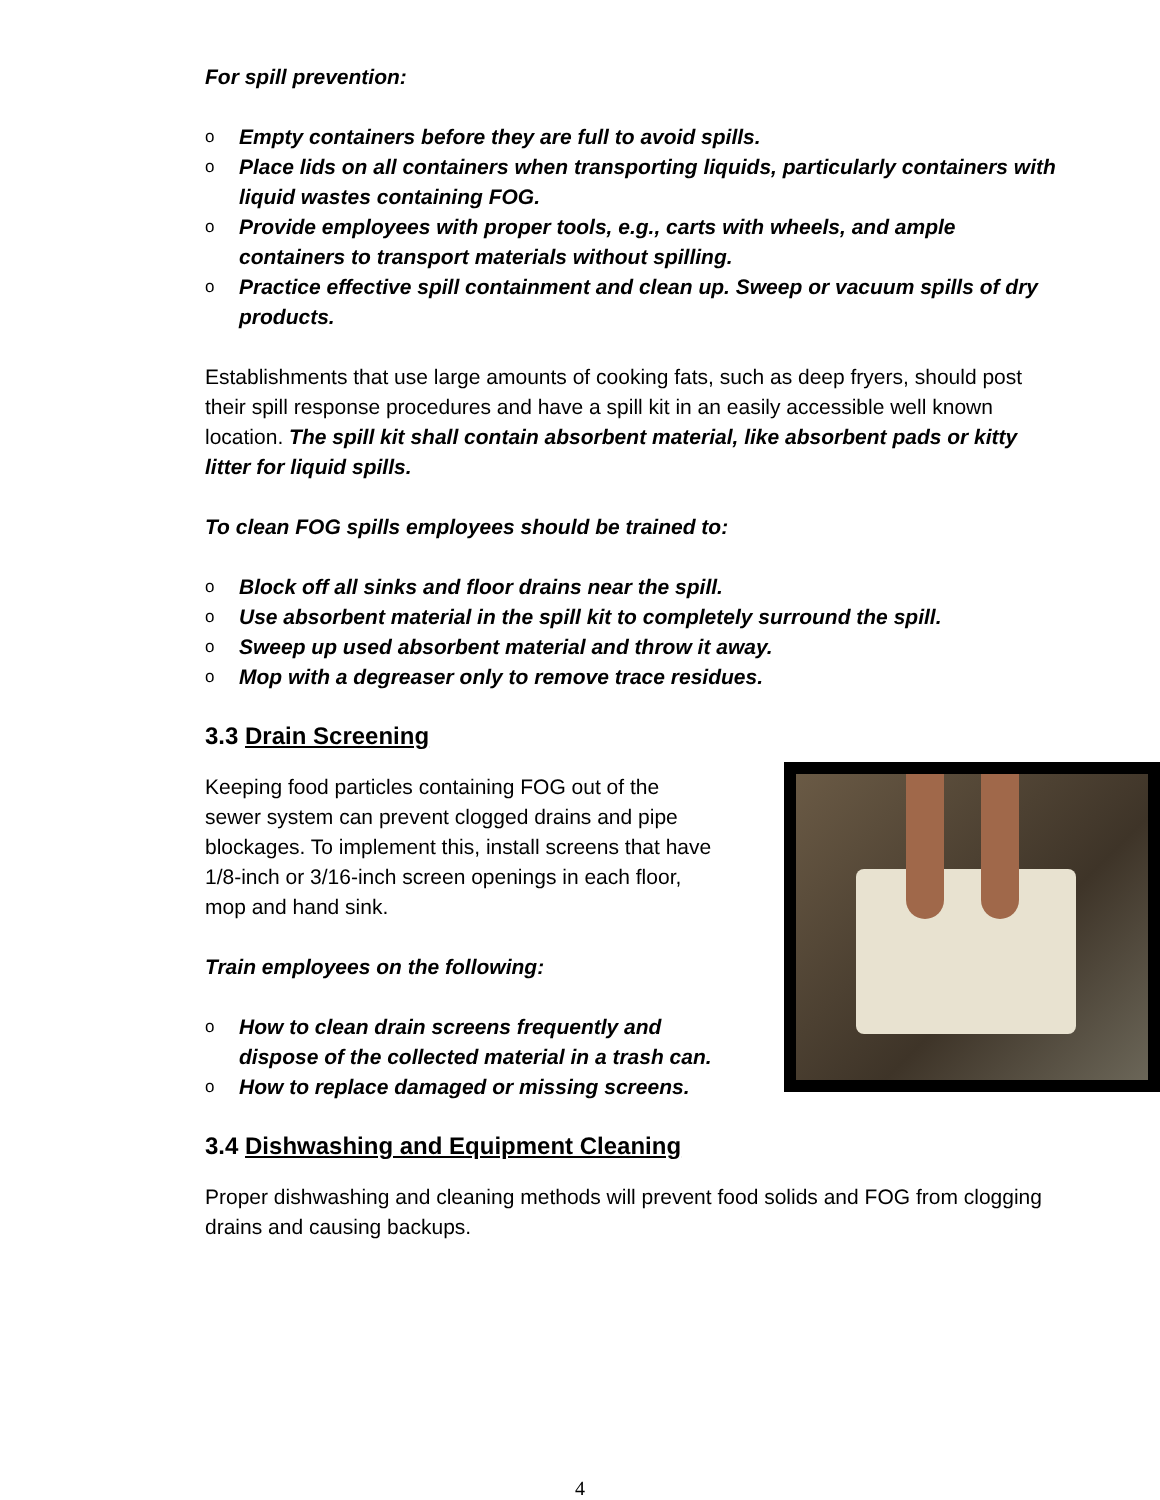For spill prevention:
o Empty containers before they are full to avoid spills.
o Place lids on all containers when transporting liquids, particularly containers with liquid wastes containing FOG.
o Provide employees with proper tools, e.g., carts with wheels, and ample containers to transport materials without spilling.
o Practice effective spill containment and clean up. Sweep or vacuum spills of dry products.
Establishments that use large amounts of cooking fats, such as deep fryers, should post their spill response procedures and have a spill kit in an easily accessible well known location. The spill kit shall contain absorbent material, like absorbent pads or kitty litter for liquid spills.
To clean FOG spills employees should be trained to:
o Block off all sinks and floor drains near the spill.
o Use absorbent material in the spill kit to completely surround the spill.
o Sweep up used absorbent material and throw it away.
o Mop with a degreaser only to remove trace residues.
3.3 Drain Screening
Keeping food particles containing FOG out of the sewer system can prevent clogged drains and pipe blockages. To implement this, install screens that have 1/8-inch or 3/16-inch screen openings in each floor, mop and hand sink.
Train employees on the following:
o How to clean drain screens frequently and dispose of the collected material in a trash can.
o How to replace damaged or missing screens.
3.4 Dishwashing and Equipment Cleaning
Proper dishwashing and cleaning methods will prevent food solids and FOG from clogging drains and causing backups.
4